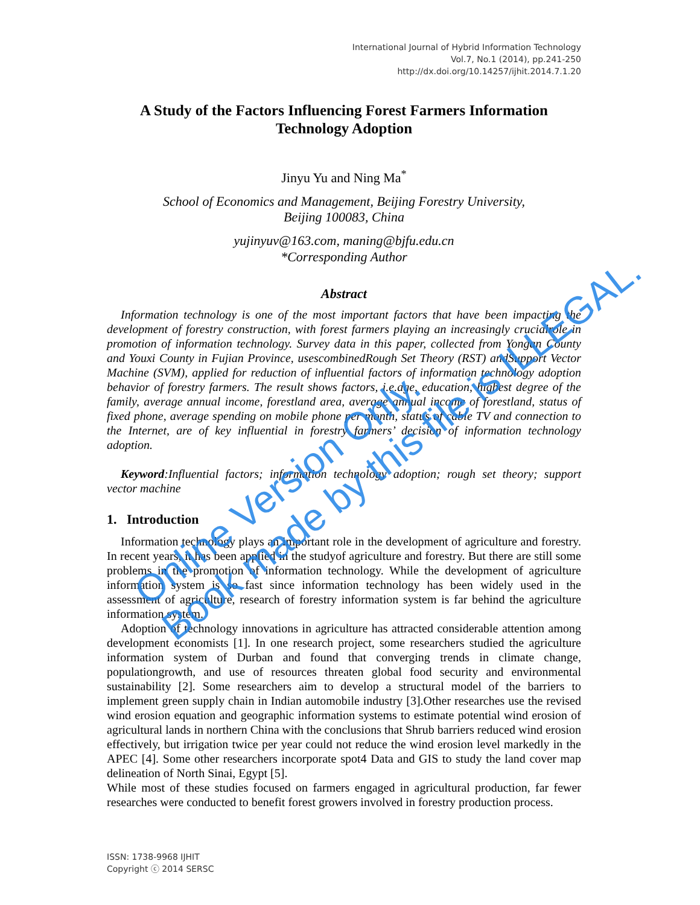International Journal of Hybrid Information Technology
Vol.7, No.1 (2014), pp.241-250
http://dx.doi.org/10.14257/ijhit.2014.7.1.20
A Study of the Factors Influencing Forest Farmers Information Technology Adoption
Jinyu Yu and Ning Ma<sup>*</sup>
School of Economics and Management, Beijing Forestry University,
Beijing 100083, China
yujinyuv@163.com, maning@bjfu.edu.cn
*Corresponding Author
Abstract
Information technology is one of the most important factors that have been impacting the development of forestry construction, with forest farmers playing an increasingly crucialrole in promotion of information technology. Survey data in this paper, collected from Yongan County and Youxi County in Fujian Province, usescombinedRough Set Theory (RST) andSupport Vector Machine (SVM), applied for reduction of influential factors of information technology adoption behavior of forestry farmers. The result shows factors, i.e.age, education, highest degree of the family, average annual income, forestland area, average annual income of forestland, status of fixed phone, average spending on mobile phone per month, status of cable TV and connection to the Internet, are of key influential in forestry farmers’ decision of information technology adoption.
Keyword:Influential factors; information technology adoption; rough set theory; support vector machine
1. Introduction
Information technology plays an important role in the development of agriculture and forestry. In recent years, it has been applied in the studyof agriculture and forestry. But there are still some problems in the promotion of information technology. While the development of agriculture information system is so fast since information technology has been widely used in the assessment of agriculture, research of forestry information system is far behind the agriculture information system.
Adoption of technology innovations in agriculture has attracted considerable attention among development economists [1]. In one research project, some researchers studied the agriculture information system of Durban and found that converging trends in climate change, populationgrowth, and use of resources threaten global food security and environmental sustainability [2]. Some researchers aim to develop a structural model of the barriers to implement green supply chain in Indian automobile industry [3].Other researches use the revised wind erosion equation and geographic information systems to estimate potential wind erosion of agricultural lands in northern China with the conclusions that Shrub barriers reduced wind erosion effectively, but irrigation twice per year could not reduce the wind erosion level markedly in the APEC [4]. Some other researchers incorporate spot4 Data and GIS to study the land cover map delineation of North Sinai, Egypt [5].
While most of these studies focused on farmers engaged in agricultural production, far fewer researches were conducted to benefit forest growers involved in forestry production process.
ISSN: 1738-9968 IJHIT
Copyright ⓒ 2014 SERSC
Online Version Only.
Book made by this file is ILLEGAL.